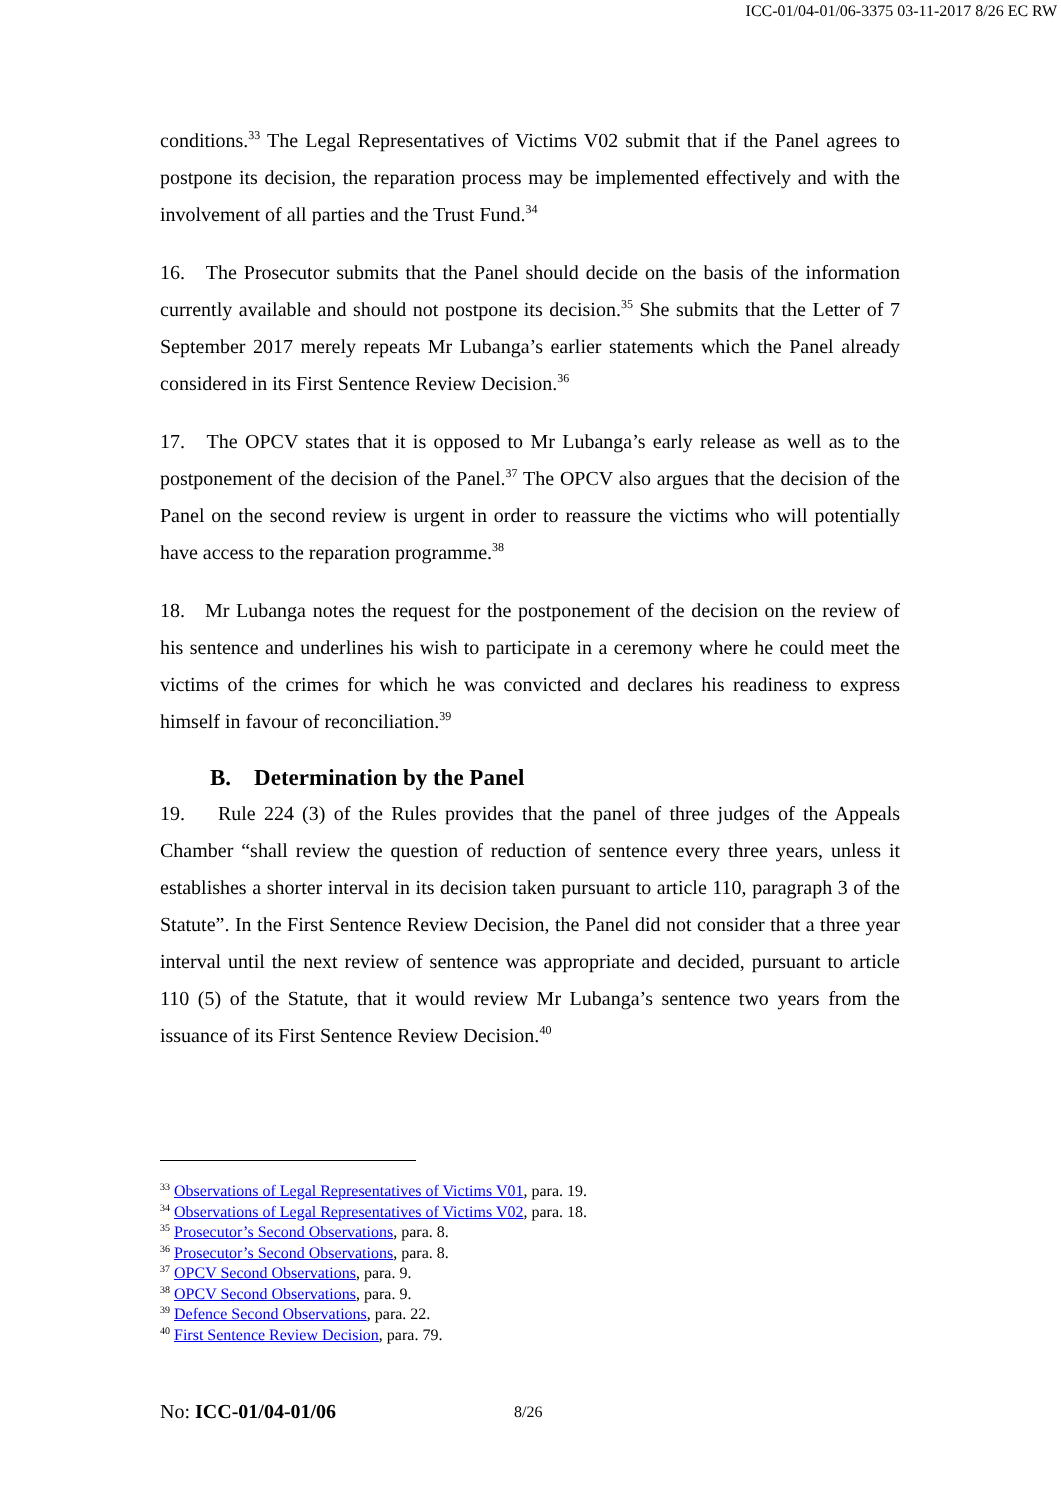ICC-01/04-01/06-3375 03-11-2017 8/26 EC RW
conditions.<sup>33</sup> The Legal Representatives of Victims V02 submit that if the Panel agrees to postpone its decision, the reparation process may be implemented effectively and with the involvement of all parties and the Trust Fund.<sup>34</sup>
16. The Prosecutor submits that the Panel should decide on the basis of the information currently available and should not postpone its decision.<sup>35</sup> She submits that the Letter of 7 September 2017 merely repeats Mr Lubanga’s earlier statements which the Panel already considered in its First Sentence Review Decision.<sup>36</sup>
17. The OPCV states that it is opposed to Mr Lubanga’s early release as well as to the postponement of the decision of the Panel.<sup>37</sup> The OPCV also argues that the decision of the Panel on the second review is urgent in order to reassure the victims who will potentially have access to the reparation programme.<sup>38</sup>
18. Mr Lubanga notes the request for the postponement of the decision on the review of his sentence and underlines his wish to participate in a ceremony where he could meet the victims of the crimes for which he was convicted and declares his readiness to express himself in favour of reconciliation.<sup>39</sup>
B. Determination by the Panel
19. Rule 224 (3) of the Rules provides that the panel of three judges of the Appeals Chamber “shall review the question of reduction of sentence every three years, unless it establishes a shorter interval in its decision taken pursuant to article 110, paragraph 3 of the Statute”. In the First Sentence Review Decision, the Panel did not consider that a three year interval until the next review of sentence was appropriate and decided, pursuant to article 110 (5) of the Statute, that it would review Mr Lubanga’s sentence two years from the issuance of its First Sentence Review Decision.<sup>40</sup>
<sup>33</sup> Observations of Legal Representatives of Victims V01, para. 19.
<sup>34</sup> Observations of Legal Representatives of Victims V02, para. 18.
<sup>35</sup> Prosecutor’s Second Observations, para. 8.
<sup>36</sup> Prosecutor’s Second Observations, para. 8.
<sup>37</sup> OPCV Second Observations, para. 9.
<sup>38</sup> OPCV Second Observations, para. 9.
<sup>39</sup> Defence Second Observations, para. 22.
<sup>40</sup> First Sentence Review Decision, para. 79.
No: ICC-01/04-01/06 8/26